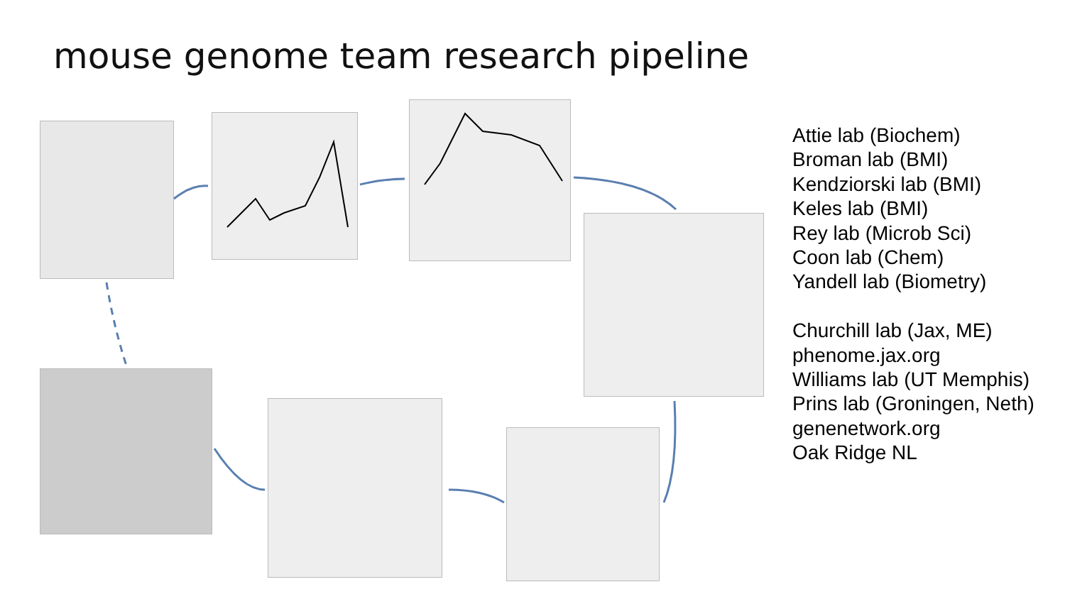mouse genome team research pipeline
Attie lab (Biochem)
Broman lab (BMI)
Kendziorski lab (BMI)
Keles lab (BMI)
Rey lab (Microb Sci)
Coon lab (Chem)
Yandell lab (Biometry)
Churchill lab (Jax, ME)
phenome.jax.org
Williams lab (UT Memphis)
Prins lab (Groningen, Neth)
genenetwork.org
Oak Ridge NL